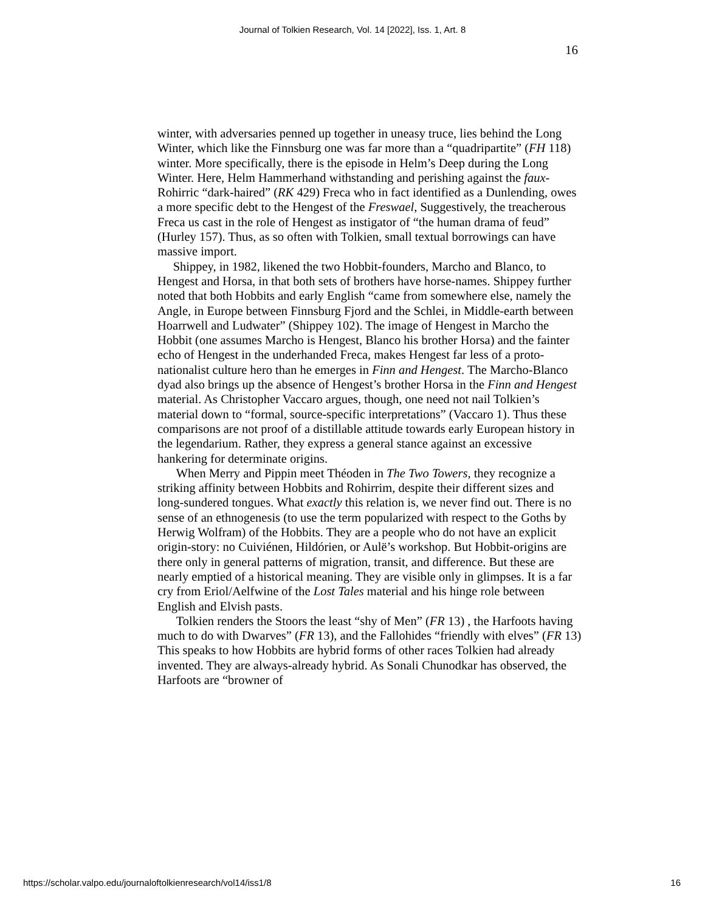Journal of Tolkien Research, Vol. 14 [2022], Iss. 1, Art. 8
16
winter, with adversaries penned up together in uneasy truce, lies behind the Long Winter, which like the Finnsburg one was far more than a “quadripartite” (FH 118) winter. More specifically, there is the episode in Helm’s Deep during the Long Winter. Here, Helm Hammerhand withstanding and perishing against the faux-Rohirric “dark-haired” (RK 429) Freca who in fact identified as a Dunlending, owes a more specific debt to the Hengest of the Freswael, Suggestively, the treacherous Freca us cast in the role of Hengest as instigator of “the human drama of feud” (Hurley 157). Thus, as so often with Tolkien, small textual borrowings can have massive import.
Shippey, in 1982, likened the two Hobbit-founders, Marcho and Blanco, to Hengest and Horsa, in that both sets of brothers have horse-names. Shippey further noted that both Hobbits and early English “came from somewhere else, namely the Angle, in Europe between Finnsburg Fjord and the Schlei, in Middle-earth between Hoarrwell and Ludwater” (Shippey 102). The image of Hengest in Marcho the Hobbit (one assumes Marcho is Hengest, Blanco his brother Horsa) and the fainter echo of Hengest in the underhanded Freca, makes Hengest far less of a proto-nationalist culture hero than he emerges in Finn and Hengest. The Marcho-Blanco dyad also brings up the absence of Hengest’s brother Horsa in the Finn and Hengest material. As Christopher Vaccaro argues, though, one need not nail Tolkien’s material down to “formal, source-specific interpretations” (Vaccaro 1). Thus these comparisons are not proof of a distillable attitude towards early European history in the legendarium. Rather, they express a general stance against an excessive hankering for determinate origins.
When Merry and Pippin meet Théoden in The Two Towers, they recognize a striking affinity between Hobbits and Rohirrim, despite their different sizes and long-sundered tongues. What exactly this relation is, we never find out. There is no sense of an ethnogenesis (to use the term popularized with respect to the Goths by Herwig Wolfram) of the Hobbits. They are a people who do not have an explicit origin-story: no Cuiviénen, Hildórien, or Aulë’s workshop. But Hobbit-origins are there only in general patterns of migration, transit, and difference. But these are nearly emptied of a historical meaning. They are visible only in glimpses. It is a far cry from Eriol/Aelfwine of the Lost Tales material and his hinge role between English and Elvish pasts.
Tolkien renders the Stoors the least “shy of Men” (FR 13) , the Harfoots having much to do with Dwarves” (FR 13), and the Fallohides “friendly with elves” (FR 13) This speaks to how Hobbits are hybrid forms of other races Tolkien had already invented. They are always-already hybrid. As Sonali Chunodkar has observed, the Harfoots are “browner of
https://scholar.valpo.edu/journaloftolkienresearch/vol14/iss1/8 16